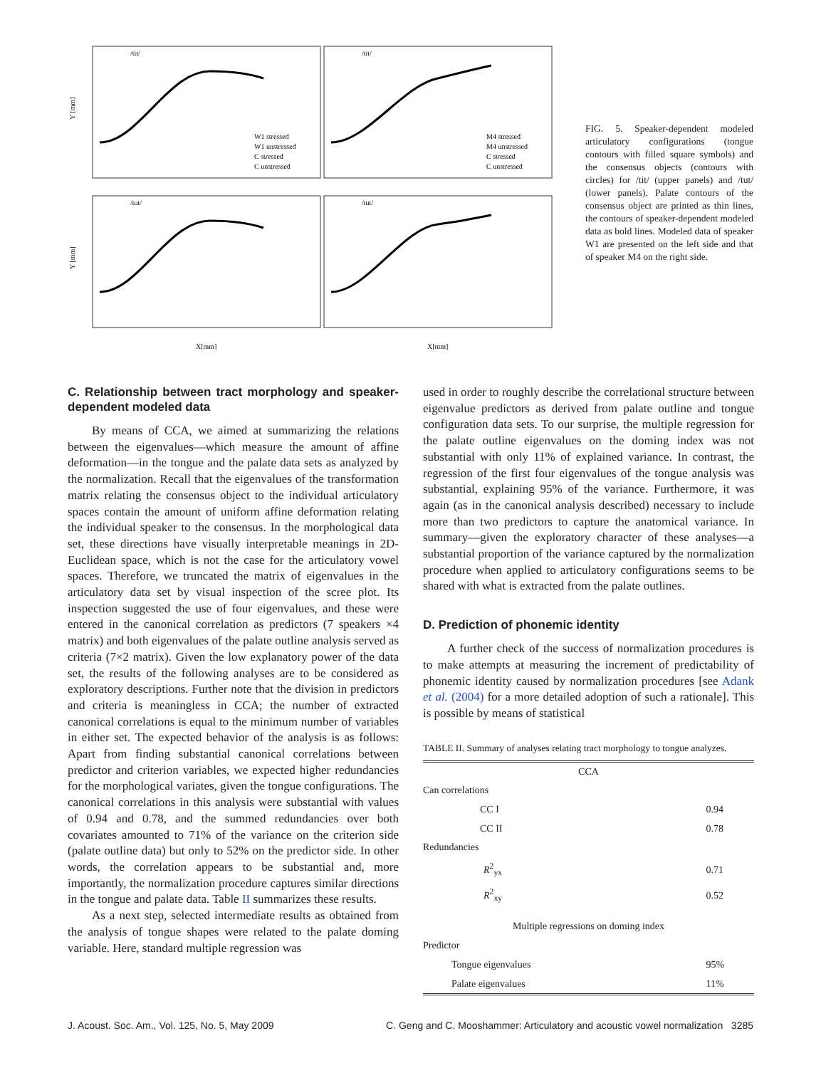/tit/
/tit/
/tut/
/tut/
Y [mm]
Y [mm]
X[mm]
X[mm]
W1 stressed
W1 unstressed
C stressed
C unstressed
M4 stressed
M4 unstressed
C stressed
C unstressed
FIG. 5. Speaker-dependent modeled articulatory configurations (tongue contours with filled square symbols) and the consensus objects (contours with circles) for /tit/ (upper panels) and /tut/ (lower panels). Palate contours of the consensus object are printed as thin lines, the contours of speaker-dependent modeled data as bold lines. Modeled data of speaker W1 are presented on the left side and that of speaker M4 on the right side.
C. Relationship between tract morphology and speaker-dependent modeled data
By means of CCA, we aimed at summarizing the relations between the eigenvalues—which measure the amount of affine deformation—in the tongue and the palate data sets as analyzed by the normalization. Recall that the eigenvalues of the transformation matrix relating the consensus object to the individual articulatory spaces contain the amount of uniform affine deformation relating the individual speaker to the consensus. In the morphological data set, these directions have visually interpretable meanings in 2D-Euclidean space, which is not the case for the articulatory vowel spaces. Therefore, we truncated the matrix of eigenvalues in the articulatory data set by visual inspection of the scree plot. Its inspection suggested the use of four eigenvalues, and these were entered in the canonical correlation as predictors (7 speakers ×4 matrix) and both eigenvalues of the palate outline analysis served as criteria (7×2 matrix). Given the low explanatory power of the data set, the results of the following analyses are to be considered as exploratory descriptions. Further note that the division in predictors and criteria is meaningless in CCA; the number of extracted canonical correlations is equal to the minimum number of variables in either set. The expected behavior of the analysis is as follows: Apart from finding substantial canonical correlations between predictor and criterion variables, we expected higher redundancies for the morphological variates, given the tongue configurations. The canonical correlations in this analysis were substantial with values of 0.94 and 0.78, and the summed redundancies over both covariates amounted to 71% of the variance on the criterion side (palate outline data) but only to 52% on the predictor side. In other words, the correlation appears to be substantial and, more importantly, the normalization procedure captures similar directions in the tongue and palate data. Table II summarizes these results.
As a next step, selected intermediate results as obtained from the analysis of tongue shapes were related to the palate doming variable. Here, standard multiple regression was
used in order to roughly describe the correlational structure between eigenvalue predictors as derived from palate outline and tongue configuration data sets. To our surprise, the multiple regression for the palate outline eigenvalues on the doming index was not substantial with only 11% of explained variance. In contrast, the regression of the first four eigenvalues of the tongue analysis was substantial, explaining 95% of the variance. Furthermore, it was again (as in the canonical analysis described) necessary to include more than two predictors to capture the anatomical variance. In summary—given the exploratory character of these analyses—a substantial proportion of the variance captured by the normalization procedure when applied to articulatory configurations seems to be shared with what is extracted from the palate outlines.
D. Prediction of phonemic identity
A further check of the success of normalization procedures is to make attempts at measuring the increment of predictability of phonemic identity caused by normalization procedures [see Adank et al. (2004) for a more detailed adoption of such a rationale]. This is possible by means of statistical
TABLE II. Summary of analyses relating tract morphology to tongue analyzes.
| CCA | | |
| Can correlations | | |
| | CC I | 0.94 |
| | CC II | 0.78 |
| Redundancies | | |
| | R<sup>2</sup><sub>yx</sub> | 0.71 |
| | R<sup>2</sup><sub>xy</sub> | 0.52 |
| Multiple regressions on doming index | | |
| Predictor | | |
| | Tongue eigenvalues | 95% |
| | Palate eigenvalues | 11% |
J. Acoust. Soc. Am., Vol. 125, No. 5, May 2009 C. Geng and C. Mooshammer: Articulatory and acoustic vowel normalization 3285